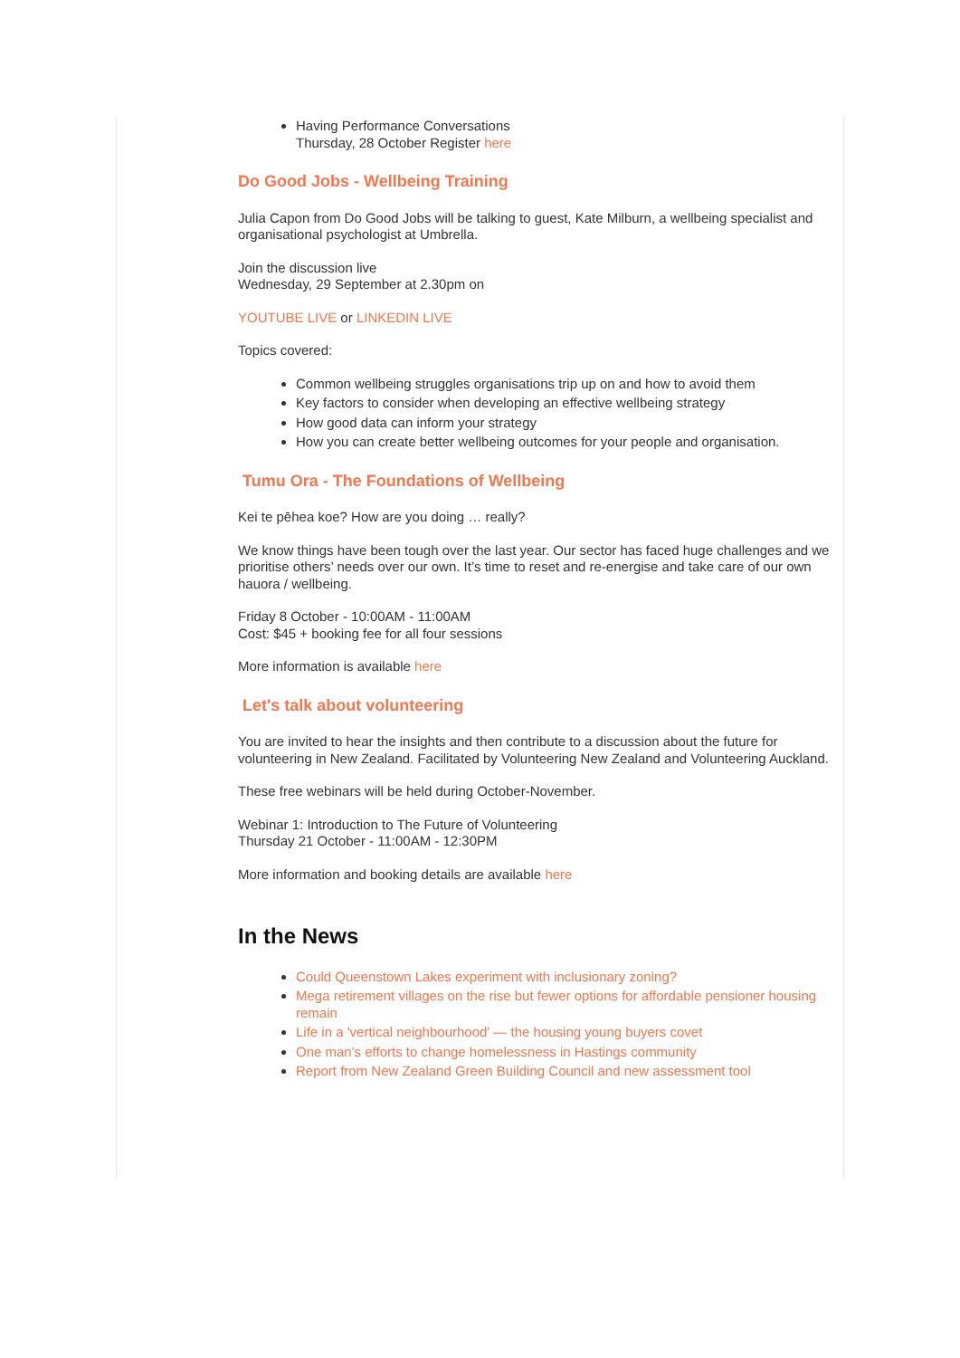Having Performance Conversations
Thursday, 28 October Register here
Do Good Jobs - Wellbeing Training
Julia Capon from Do Good Jobs will be talking to guest, Kate Milburn, a wellbeing specialist and organisational psychologist at Umbrella.
Join the discussion live
Wednesday, 29 September at 2.30pm on
YOUTUBE LIVE or LINKEDIN LIVE
Topics covered:
Common wellbeing struggles organisations trip up on and how to avoid them
Key factors to consider when developing an effective wellbeing strategy
How good data can inform your strategy
How you can create better wellbeing outcomes for your people and organisation.
Tumu Ora - The Foundations of Wellbeing
Kei te pēhea koe? How are you doing … really?
We know things have been tough over the last year. Our sector has faced huge challenges and we prioritise others’ needs over our own. It’s time to reset and re-energise and take care of our own hauora / wellbeing.
Friday 8 October - 10:00AM - 11:00AM
Cost: $45 + booking fee for all four sessions
More information is available here
Let's talk about volunteering
You are invited to hear the insights and then contribute to a discussion about the future for volunteering in New Zealand. Facilitated by Volunteering New Zealand and Volunteering Auckland.
These free webinars will be held during October-November.
Webinar 1: Introduction to The Future of Volunteering
Thursday 21 October - 11:00AM - 12:30PM
More information and booking details are available here
In the News
Could Queenstown Lakes experiment with inclusionary zoning?
Mega retirement villages on the rise but fewer options for affordable pensioner housing remain
Life in a 'vertical neighbourhood' — the housing young buyers covet
One man's efforts to change homelessness in Hastings community
Report from New Zealand Green Building Council and new assessment tool